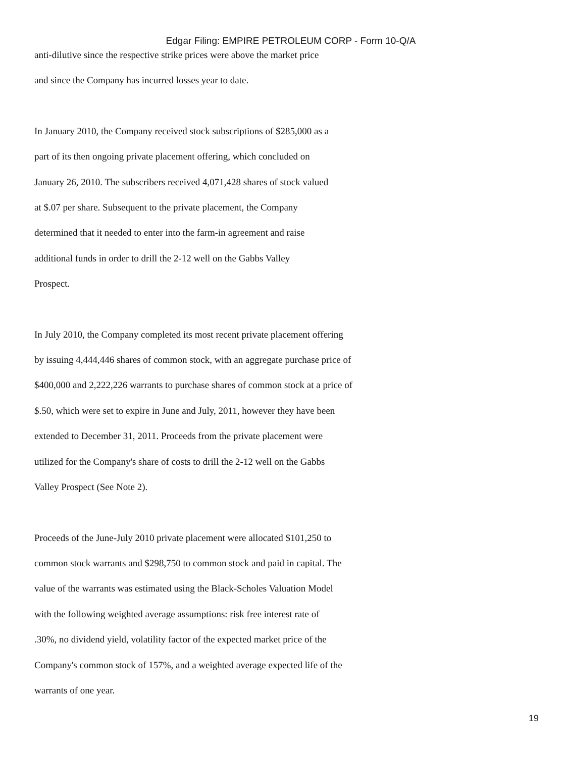Edgar Filing: EMPIRE PETROLEUM CORP - Form 10-Q/A
anti-dilutive since the respective strike prices were above the market price
and since the Company has incurred losses year to date.
In January 2010, the Company received stock subscriptions of $285,000 as a
part of its then ongoing private placement offering, which concluded on
January 26, 2010. The subscribers received 4,071,428 shares of stock valued
at $.07 per share. Subsequent to the private placement, the Company
determined that it needed to enter into the farm-in agreement and raise
additional funds in order to drill the 2-12 well on the Gabbs Valley
Prospect.
In July 2010, the Company completed its most recent private placement offering
by issuing 4,444,446 shares of common stock, with an aggregate purchase price of
$400,000 and 2,222,226 warrants to purchase shares of common stock at a price of
$.50, which were set to expire in June and July, 2011, however they have been
extended to December 31, 2011. Proceeds from the private placement were
utilized for the Company's share of costs to drill the 2-12 well on the Gabbs
Valley Prospect (See Note 2).
Proceeds of the June-July 2010 private placement were allocated $101,250 to
common stock warrants and $298,750 to common stock and paid in capital. The
value of the warrants was estimated using the Black-Scholes Valuation Model
with the following weighted average assumptions: risk free interest rate of
.30%, no dividend yield, volatility factor of the expected market price of the
Company's common stock of 157%, and a weighted average expected life of the
warrants of one year.
19